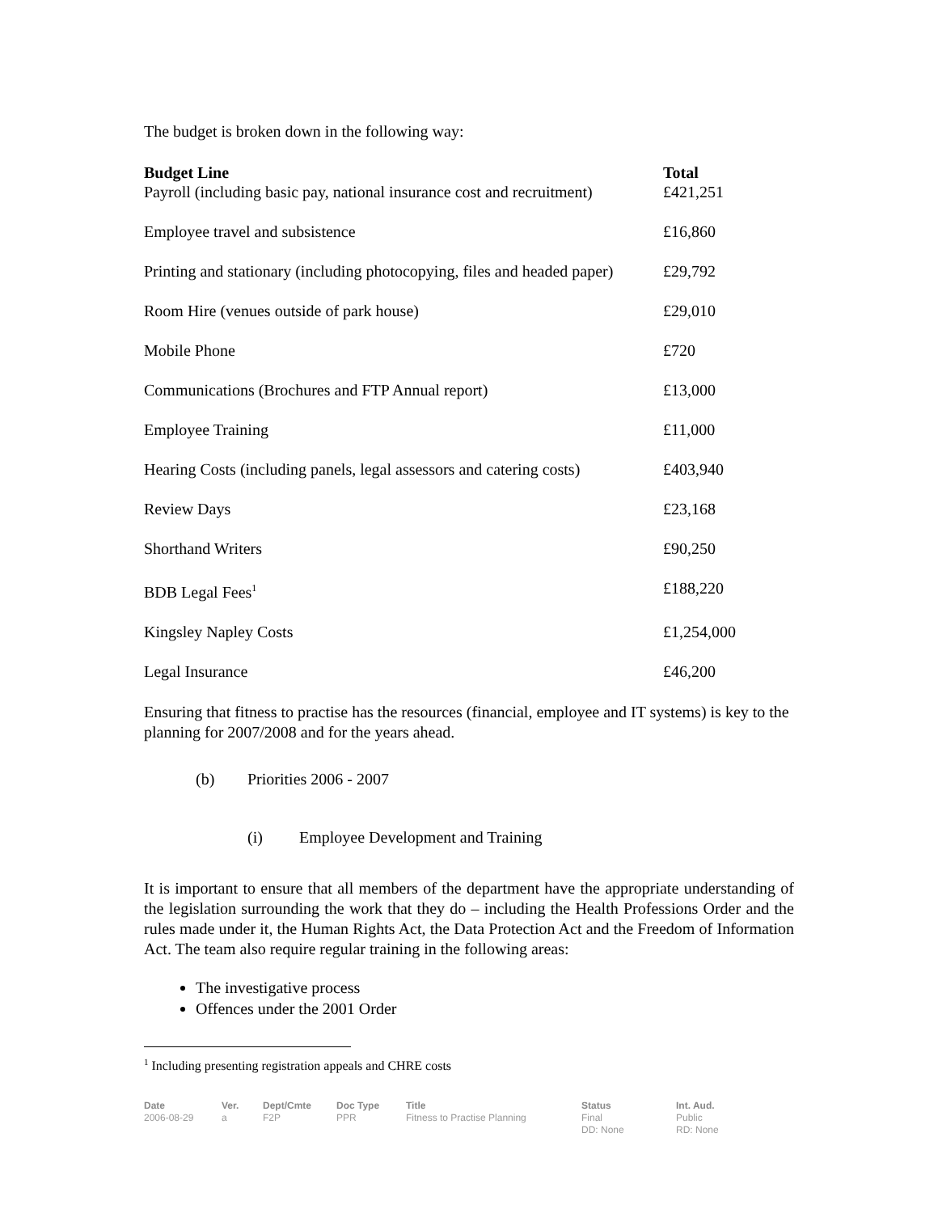The budget is broken down in the following way:
| Budget Line | Total |
| --- | --- |
| Payroll (including basic pay, national insurance cost and recruitment) | £421,251 |
| Employee travel and subsistence | £16,860 |
| Printing and stationary (including photocopying, files and headed paper) | £29,792 |
| Room Hire (venues outside of park house) | £29,010 |
| Mobile Phone | £720 |
| Communications (Brochures and FTP Annual report) | £13,000 |
| Employee Training | £11,000 |
| Hearing Costs (including panels, legal assessors and catering costs) | £403,940 |
| Review Days | £23,168 |
| Shorthand Writers | £90,250 |
| BDB Legal Fees<sup>1</sup> | £188,220 |
| Kingsley Napley Costs | £1,254,000 |
| Legal Insurance | £46,200 |
Ensuring that fitness to practise has the resources (financial, employee and IT systems) is key to the planning for 2007/2008 and for the years ahead.
(b) Priorities 2006 - 2007
(i) Employee Development and Training
It is important to ensure that all members of the department have the appropriate understanding of the legislation surrounding the work that they do – including the Health Professions Order and the rules made under it, the Human Rights Act, the Data Protection Act and the Freedom of Information Act. The team also require regular training in the following areas:
The investigative process
Offences under the 2001 Order
<sup>1</sup> Including presenting registration appeals and CHRE costs
Date
2006-08-29
Ver.
a
Dept/Cmte
F2P
Doc Type
PPR
Title
Fitness to Practise Planning
Status
Final
DD: None
Int. Aud.
Public
RD: None